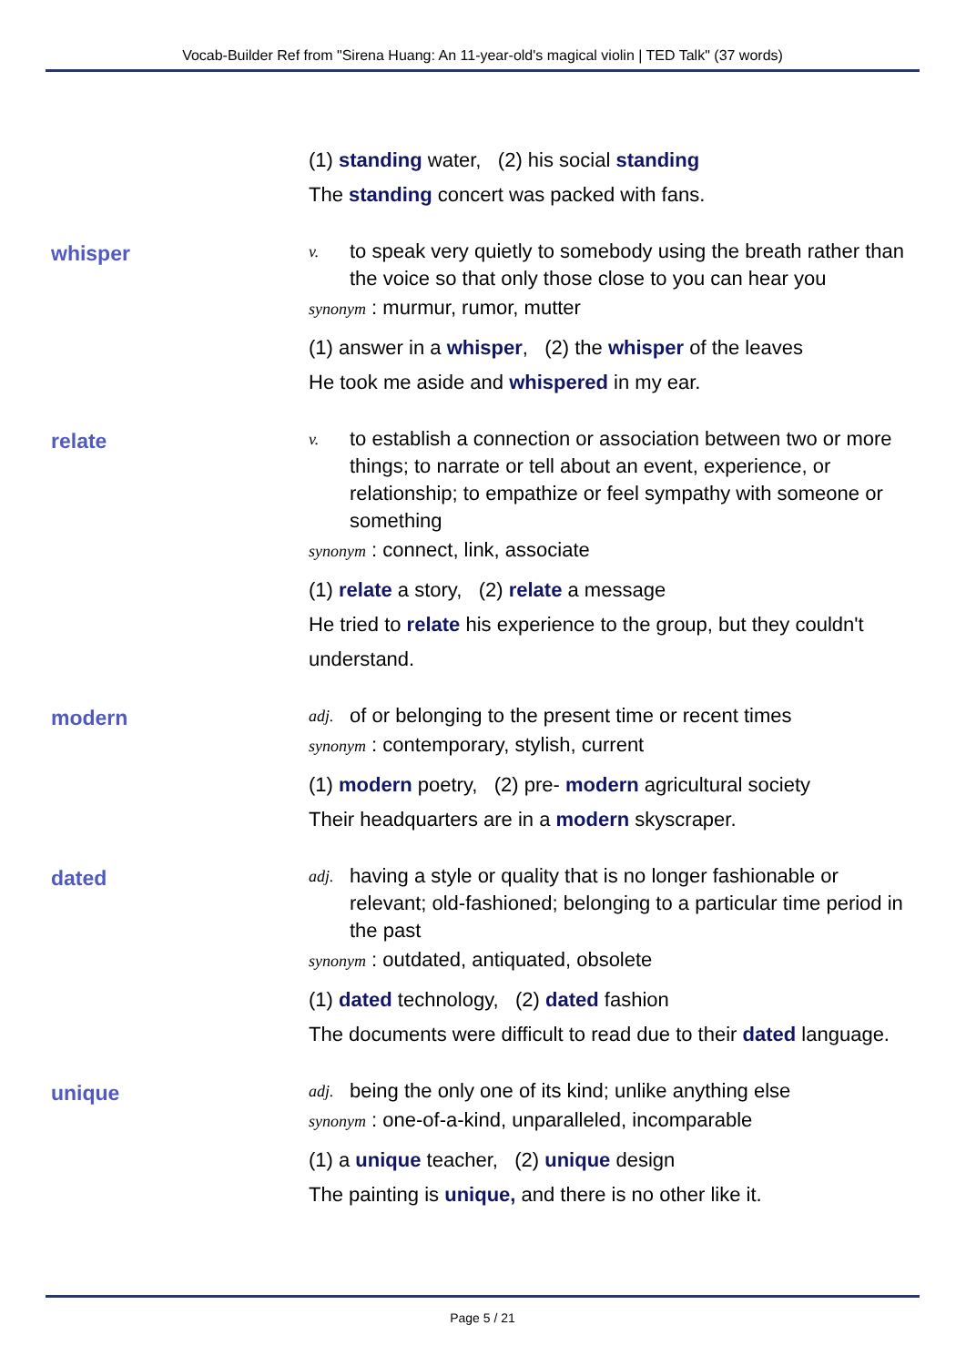Vocab-Builder Ref from "Sirena Huang: An 11-year-old's magical violin | TED Talk" (37 words)
(1) standing water, (2) his social standing
The standing concert was packed with fans.
whisper
v. to speak very quietly to somebody using the breath rather than the voice so that only those close to you can hear you
synonym : murmur, rumor, mutter
(1) answer in a whisper, (2) the whisper of the leaves
He took me aside and whispered in my ear.
relate
v. to establish a connection or association between two or more things; to narrate or tell about an event, experience, or relationship; to empathize or feel sympathy with someone or something
synonym : connect, link, associate
(1) relate a story, (2) relate a message
He tried to relate his experience to the group, but they couldn't understand.
modern
adj. of or belonging to the present time or recent times
synonym : contemporary, stylish, current
(1) modern poetry, (2) pre- modern agricultural society
Their headquarters are in a modern skyscraper.
dated
adj. having a style or quality that is no longer fashionable or relevant; old-fashioned; belonging to a particular time period in the past
synonym : outdated, antiquated, obsolete
(1) dated technology, (2) dated fashion
The documents were difficult to read due to their dated language.
unique
adj. being the only one of its kind; unlike anything else
synonym : one-of-a-kind, unparalleled, incomparable
(1) a unique teacher, (2) unique design
The painting is unique, and there is no other like it.
Page 5 / 21